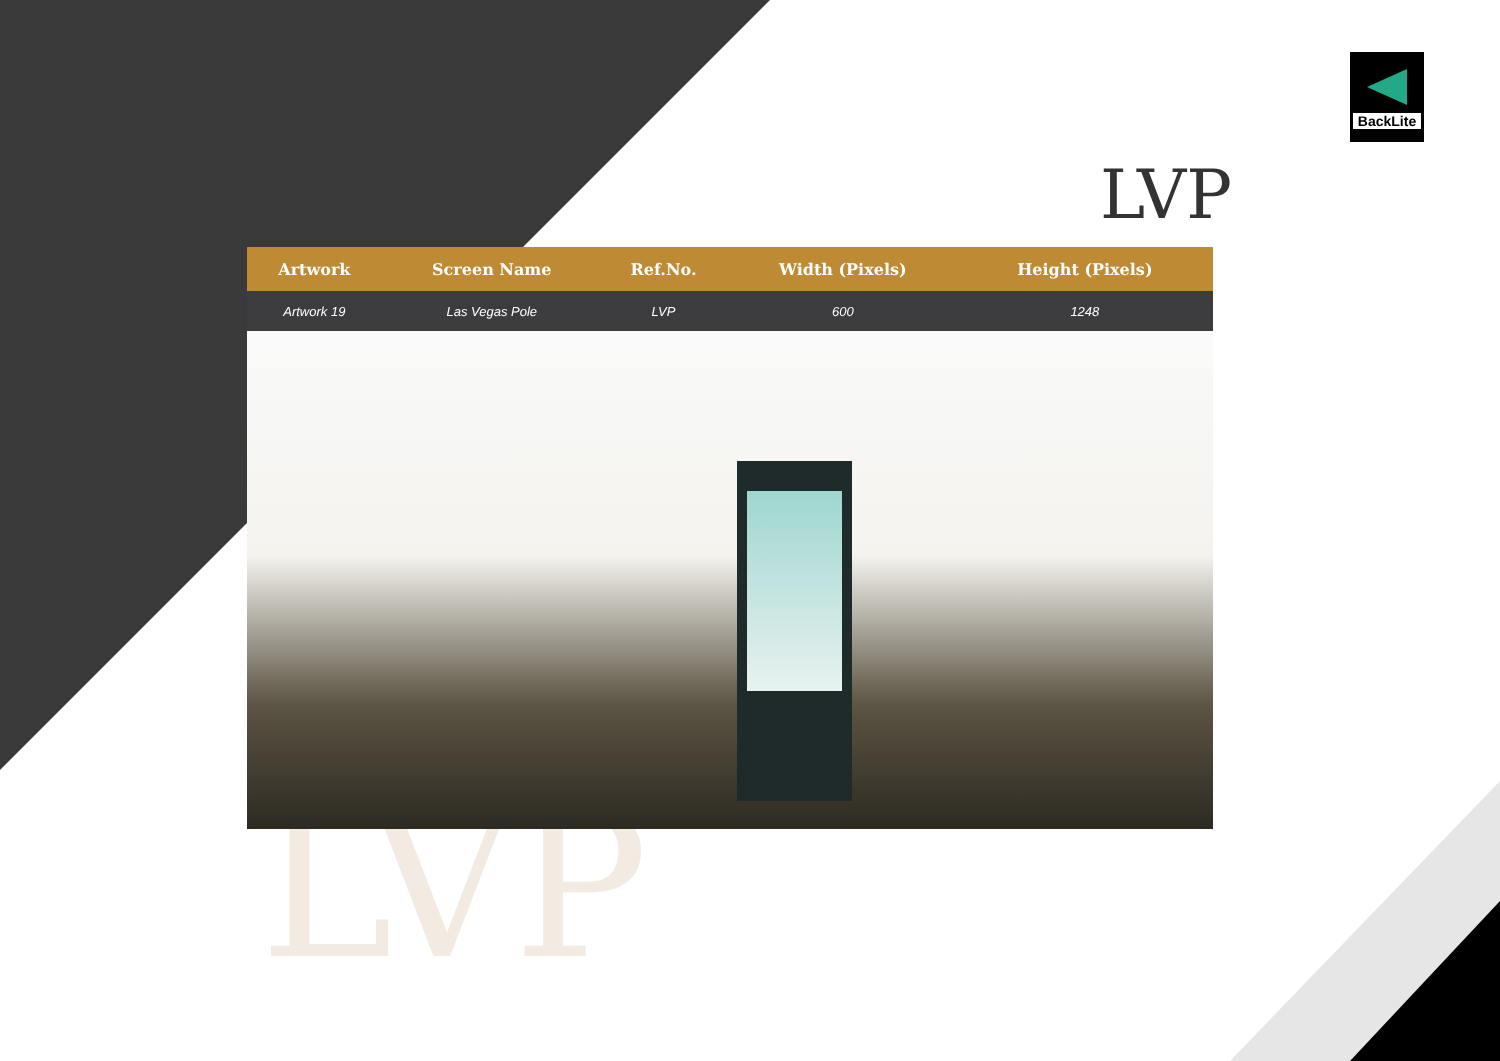BackLite
LVP
LVP
| Artwork | Screen Name | Ref.No. | Width (Pixels) | Height (Pixels) | |
| --- | --- | --- | --- | --- | --- |
| Artwork 19 | Las Vegas Pole | LVP | 600 | 1248 | |